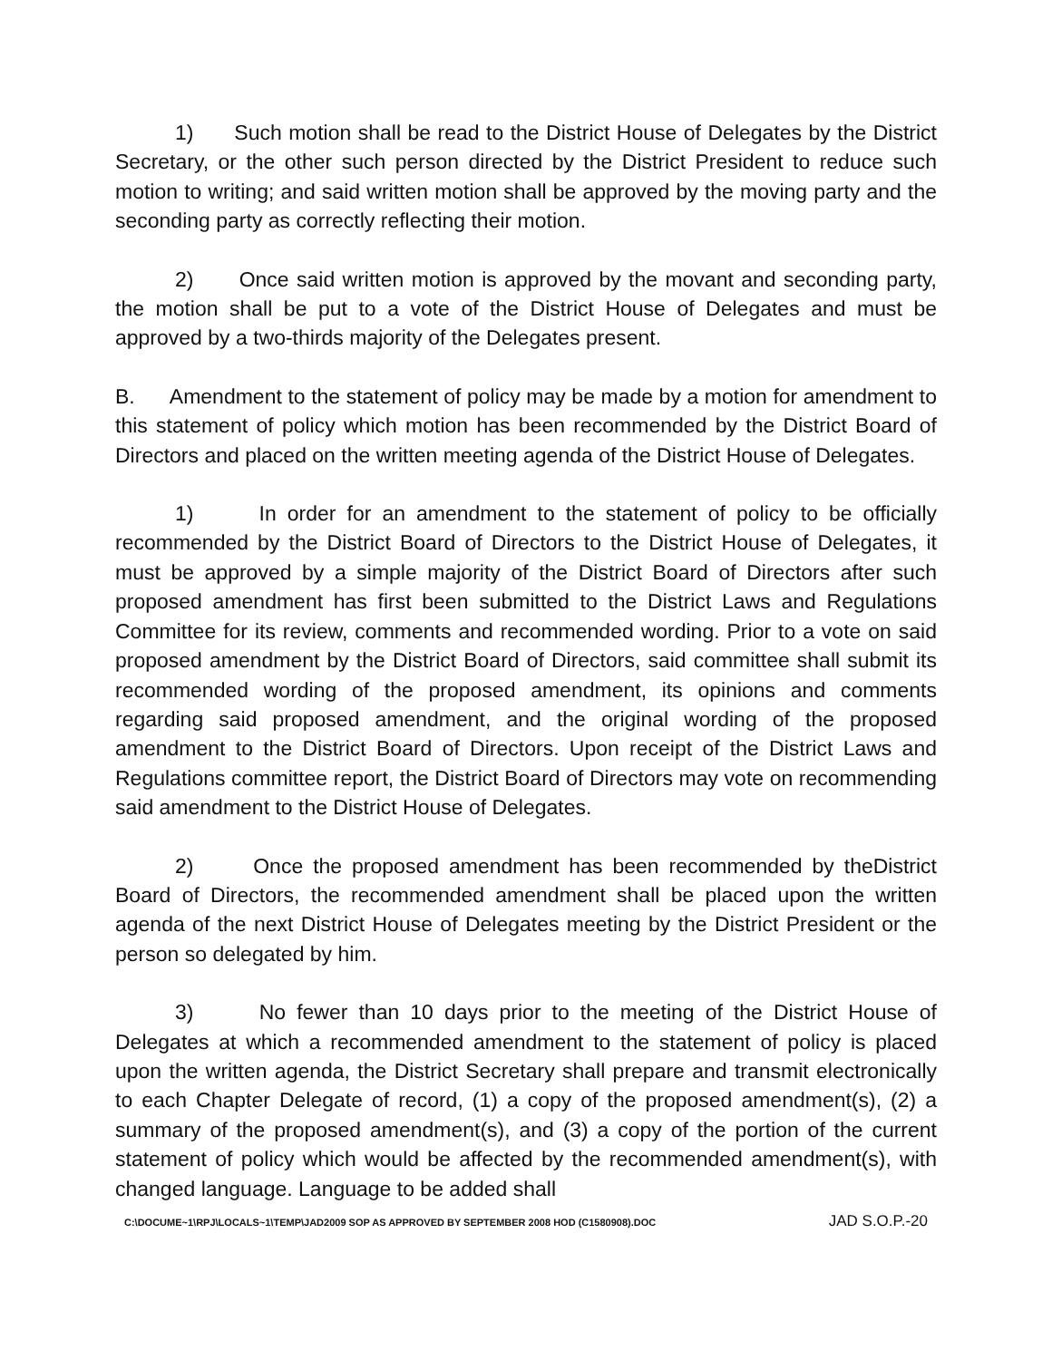1) Such motion shall be read to the District House of Delegates by the District Secretary, or the other such person directed by the District President to reduce such motion to writing; and said written motion shall be approved by the moving party and the seconding party as correctly reflecting their motion.
2) Once said written motion is approved by the movant and seconding party, the motion shall be put to a vote of the District House of Delegates and must be approved by a two-thirds majority of the Delegates present.
B. Amendment to the statement of policy may be made by a motion for amendment to this statement of policy which motion has been recommended by the District Board of Directors and placed on the written meeting agenda of the District House of Delegates.
1) In order for an amendment to the statement of policy to be officially recommended by the District Board of Directors to the District House of Delegates, it must be approved by a simple majority of the District Board of Directors after such proposed amendment has first been submitted to the District Laws and Regulations Committee for its review, comments and recommended wording. Prior to a vote on said proposed amendment by the District Board of Directors, said committee shall submit its recommended wording of the proposed amendment, its opinions and comments regarding said proposed amendment, and the original wording of the proposed amendment to the District Board of Directors. Upon receipt of the District Laws and Regulations committee report, the District Board of Directors may vote on recommending said amendment to the District House of Delegates.
2) Once the proposed amendment has been recommended by theDistrict Board of Directors, the recommended amendment shall be placed upon the written agenda of the next District House of Delegates meeting by the District President or the person so delegated by him.
3) No fewer than 10 days prior to the meeting of the District House of Delegates at which a recommended amendment to the statement of policy is placed upon the written agenda, the District Secretary shall prepare and transmit electronically to each Chapter Delegate of record, (1) a copy of the proposed amendment(s), (2) a summary of the proposed amendment(s), and (3) a copy of the portion of the current statement of policy which would be affected by the recommended amendment(s), with changed language. Language to be added shall
C:\DOCUME~1\RPJ\LOCALS~1\TEMP\JAD2009 SOP AS APPROVED BY SEPTEMBER 2008 HOD (C1580908).DOC JAD S.O.P.-20